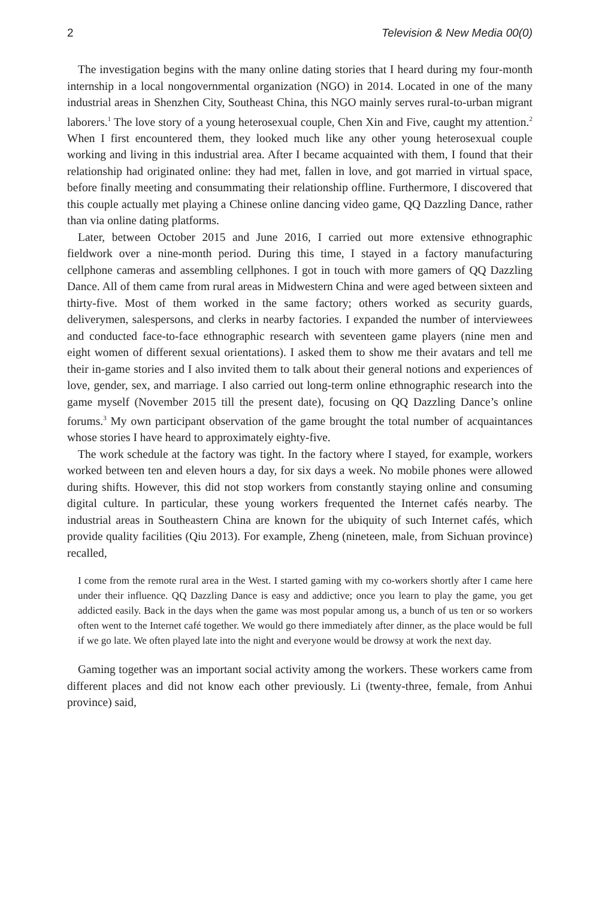2 Television & New Media 00(0)
The investigation begins with the many online dating stories that I heard during my four-month internship in a local nongovernmental organization (NGO) in 2014. Located in one of the many industrial areas in Shenzhen City, Southeast China, this NGO mainly serves rural-to-urban migrant laborers.<sup>1</sup> The love story of a young heterosexual couple, Chen Xin and Five, caught my attention.<sup>2</sup> When I first encountered them, they looked much like any other young heterosexual couple working and living in this industrial area. After I became acquainted with them, I found that their relationship had originated online: they had met, fallen in love, and got married in virtual space, before finally meeting and consummating their relationship offline. Furthermore, I discovered that this couple actually met playing a Chinese online dancing video game, QQ Dazzling Dance, rather than via online dating platforms.
Later, between October 2015 and June 2016, I carried out more extensive ethnographic fieldwork over a nine-month period. During this time, I stayed in a factory manufacturing cellphone cameras and assembling cellphones. I got in touch with more gamers of QQ Dazzling Dance. All of them came from rural areas in Midwestern China and were aged between sixteen and thirty-five. Most of them worked in the same factory; others worked as security guards, deliverymen, salespersons, and clerks in nearby factories. I expanded the number of interviewees and conducted face-to-face ethnographic research with seventeen game players (nine men and eight women of different sexual orientations). I asked them to show me their avatars and tell me their in-game stories and I also invited them to talk about their general notions and experiences of love, gender, sex, and marriage. I also carried out long-term online ethnographic research into the game myself (November 2015 till the present date), focusing on QQ Dazzling Dance’s online forums.<sup>3</sup> My own participant observation of the game brought the total number of acquaintances whose stories I have heard to approximately eighty-five.
The work schedule at the factory was tight. In the factory where I stayed, for example, workers worked between ten and eleven hours a day, for six days a week. No mobile phones were allowed during shifts. However, this did not stop workers from constantly staying online and consuming digital culture. In particular, these young workers frequented the Internet cafés nearby. The industrial areas in Southeastern China are known for the ubiquity of such Internet cafés, which provide quality facilities (Qiu 2013). For example, Zheng (nineteen, male, from Sichuan province) recalled,
I come from the remote rural area in the West. I started gaming with my co-workers shortly after I came here under their influence. QQ Dazzling Dance is easy and addictive; once you learn to play the game, you get addicted easily. Back in the days when the game was most popular among us, a bunch of us ten or so workers often went to the Internet café together. We would go there immediately after dinner, as the place would be full if we go late. We often played late into the night and everyone would be drowsy at work the next day.
Gaming together was an important social activity among the workers. These workers came from different places and did not know each other previously. Li (twenty-three, female, from Anhui province) said,